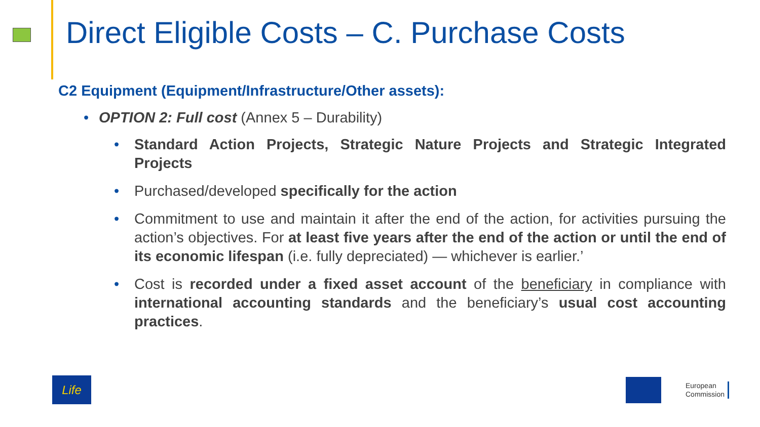Direct Eligible Costs – C. Purchase Costs
C2 Equipment (Equipment/Infrastructure/Other assets):
• OPTION 2: Full cost (Annex 5 – Durability)
• Standard Action Projects, Strategic Nature Projects and Strategic Integrated Projects
• Purchased/developed specifically for the action
• Commitment to use and maintain it after the end of the action, for activities pursuing the action’s objectives. For at least five years after the end of the action or until the end of its economic lifespan (i.e. fully depreciated) — whichever is earlier.’
• Cost is recorded under a fixed asset account of the beneficiary in compliance with international accounting standards and the beneficiary’s usual cost accounting practices.
Life
European
Commission